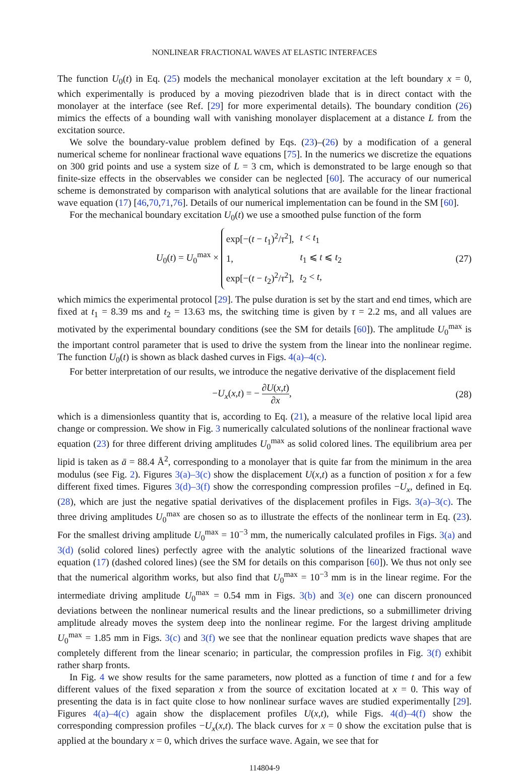NONLINEAR FRACTIONAL WAVES AT ELASTIC INTERFACES
The function U<sub>0</sub>(t) in Eq. (25) models the mechanical monolayer excitation at the left boundary x = 0, which experimentally is produced by a moving piezodriven blade that is in direct contact with the monolayer at the interface (see Ref. [29] for more experimental details). The boundary condition (26) mimics the effects of a bounding wall with vanishing monolayer displacement at a distance L from the excitation source.
We solve the boundary-value problem defined by Eqs. (23)–(26) by a modification of a general numerical scheme for nonlinear fractional wave equations [75]. In the numerics we discretize the equations on 300 grid points and use a system size of L = 3 cm, which is demonstrated to be large enough so that finite-size effects in the observables we consider can be neglected [60]. The accuracy of our numerical scheme is demonstrated by comparison with analytical solutions that are available for the linear fractional wave equation (17) [46,70,71,76]. Details of our numerical implementation can be found in the SM [60].
For the mechanical boundary excitation U<sub>0</sub>(t) we use a smoothed pulse function of the form
U<sub>0</sub>(t) = U<sub>0</sub><sup>max</sup> ×
| exp[−( t − t<sub>1</sub>)<sup>2</sup>/ τ<sup>2</sup>], | t < t<sub>1</sub> |
| 1, | t<sub>1</sub> ⩽ t ⩽ t<sub>2</sub> |
| exp[−( t − t<sub>2</sub>)<sup>2</sup>/ τ<sup>2</sup>], | t<sub>2</sub> < t , |
(27)
which mimics the experimental protocol [29]. The pulse duration is set by the start and end times, which are fixed at t<sub>1</sub> = 8.39 ms and t<sub>2</sub> = 13.63 ms, the switching time is given by τ = 2.2 ms, and all values are motivated by the experimental boundary conditions (see the SM for details [60]). The amplitude U<sub>0</sub><sup>max</sup> is the important control parameter that is used to drive the system from the linear into the nonlinear regime. The function U<sub>0</sub>(t) is shown as black dashed curves in Figs. 4(a)–4(c).
For better interpretation of our results, we introduce the negative derivative of the displacement field
−U<sub>x</sub>(x,t) = − ∂U(x,t) ∂x, (28)
which is a dimensionless quantity that is, according to Eq. (21), a measure of the relative local lipid area change or compression. We show in Fig. 3 numerically calculated solutions of the nonlinear fractional wave equation (23) for three different driving amplitudes U<sub>0</sub><sup>max</sup> as solid colored lines. The equilibrium area per lipid is taken as ā = 88.4 Å<sup>2</sup>, corresponding to a monolayer that is quite far from the minimum in the area modulus (see Fig. 2). Figures 3(a)–3(c) show the displacement U(x,t) as a function of position x for a few different fixed times. Figures 3(d)–3(f) show the corresponding compression profiles −U<sub>x</sub>, defined in Eq. (28), which are just the negative spatial derivatives of the displacement profiles in Figs. 3(a)–3(c). The three driving amplitudes U<sub>0</sub><sup>max</sup> are chosen so as to illustrate the effects of the nonlinear term in Eq. (23). For the smallest driving amplitude U<sub>0</sub><sup>max</sup> = 10<sup>−3</sup> mm, the numerically calculated profiles in Figs. 3(a) and 3(d) (solid colored lines) perfectly agree with the analytic solutions of the linearized fractional wave equation (17) (dashed colored lines) (see the SM for details on this comparison [60]). We thus not only see that the numerical algorithm works, but also find that U<sub>0</sub><sup>max</sup> = 10<sup>−3</sup> mm is in the linear regime. For the intermediate driving amplitude U<sub>0</sub><sup>max</sup> = 0.54 mm in Figs. 3(b) and 3(e) one can discern pronounced deviations between the nonlinear numerical results and the linear predictions, so a submillimeter driving amplitude already moves the system deep into the nonlinear regime. For the largest driving amplitude U<sub>0</sub><sup>max</sup> = 1.85 mm in Figs. 3(c) and 3(f) we see that the nonlinear equation predicts wave shapes that are completely different from the linear scenario; in particular, the compression profiles in Fig. 3(f) exhibit rather sharp fronts.
In Fig. 4 we show results for the same parameters, now plotted as a function of time t and for a few different values of the fixed separation x from the source of excitation located at x = 0. This way of presenting the data is in fact quite close to how nonlinear surface waves are studied experimentally [29]. Figures 4(a)–4(c) again show the displacement profiles U(x,t), while Figs. 4(d)–4(f) show the corresponding compression profiles −U<sub>x</sub>(x,t). The black curves for x = 0 show the excitation pulse that is applied at the boundary x = 0, which drives the surface wave. Again, we see that for
114804-9